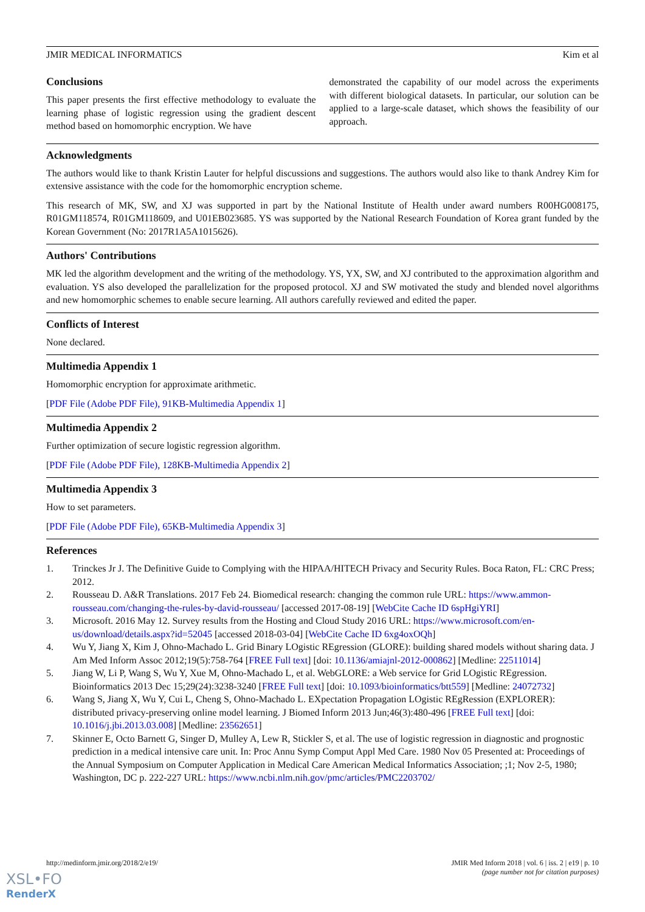JMIR MEDICAL INFORMATICS Kim et al
Conclusions
This paper presents the first effective methodology to evaluate the learning phase of logistic regression using the gradient descent method based on homomorphic encryption. We have
demonstrated the capability of our model across the experiments with different biological datasets. In particular, our solution can be applied to a large-scale dataset, which shows the feasibility of our approach.
Acknowledgments
The authors would like to thank Kristin Lauter for helpful discussions and suggestions. The authors would also like to thank Andrey Kim for extensive assistance with the code for the homomorphic encryption scheme.
This research of MK, SW, and XJ was supported in part by the National Institute of Health under award numbers R00HG008175, R01GM118574, R01GM118609, and U01EB023685. YS was supported by the National Research Foundation of Korea grant funded by the Korean Government (No: 2017R1A5A1015626).
Authors' Contributions
MK led the algorithm development and the writing of the methodology. YS, YX, SW, and XJ contributed to the approximation algorithm and evaluation. YS also developed the parallelization for the proposed protocol. XJ and SW motivated the study and blended novel algorithms and new homomorphic schemes to enable secure learning. All authors carefully reviewed and edited the paper.
Conflicts of Interest
None declared.
Multimedia Appendix 1
Homomorphic encryption for approximate arithmetic.
[PDF File (Adobe PDF File), 91KB-Multimedia Appendix 1]
Multimedia Appendix 2
Further optimization of secure logistic regression algorithm.
[PDF File (Adobe PDF File), 128KB-Multimedia Appendix 2]
Multimedia Appendix 3
How to set parameters.
[PDF File (Adobe PDF File), 65KB-Multimedia Appendix 3]
References
1. Trinckes Jr J. The Definitive Guide to Complying with the HIPAA/HITECH Privacy and Security Rules. Boca Raton, FL: CRC Press; 2012.
2. Rousseau D. A&R Translations. 2017 Feb 24. Biomedical research: changing the common rule URL: https://www.ammon-rousseau.com/changing-the-rules-by-david-rousseau/ [accessed 2017-08-19] [WebCite Cache ID 6spHgiYRI]
3. Microsoft. 2016 May 12. Survey results from the Hosting and Cloud Study 2016 URL: https://www.microsoft.com/en-us/download/details.aspx?id=52045 [accessed 2018-03-04] [WebCite Cache ID 6xg4oxOQh]
4. Wu Y, Jiang X, Kim J, Ohno-Machado L. Grid Binary LOgistic REgression (GLORE): building shared models without sharing data. J Am Med Inform Assoc 2012;19(5):758-764 [FREE Full text] [doi: 10.1136/amiajnl-2012-000862] [Medline: 22511014]
5. Jiang W, Li P, Wang S, Wu Y, Xue M, Ohno-Machado L, et al. WebGLORE: a Web service for Grid LOgistic REgression. Bioinformatics 2013 Dec 15;29(24):3238-3240 [FREE Full text] [doi: 10.1093/bioinformatics/btt559] [Medline: 24072732]
6. Wang S, Jiang X, Wu Y, Cui L, Cheng S, Ohno-Machado L. EXpectation Propagation LOgistic REgRession (EXPLORER): distributed privacy-preserving online model learning. J Biomed Inform 2013 Jun;46(3):480-496 [FREE Full text] [doi: 10.1016/j.jbi.2013.03.008] [Medline: 23562651]
7. Skinner E, Octo Barnett G, Singer D, Mulley A, Lew R, Stickler S, et al. The use of logistic regression in diagnostic and prognostic prediction in a medical intensive care unit. In: Proc Annu Symp Comput Appl Med Care. 1980 Nov 05 Presented at: Proceedings of the Annual Symposium on Computer Application in Medical Care American Medical Informatics Association; ;1; Nov 2-5, 1980; Washington, DC p. 222-227 URL: https://www.ncbi.nlm.nih.gov/pmc/articles/PMC2203702/
http://medinform.jmir.org/2018/2/e19/ JMIR Med Inform 2018 | vol. 6 | iss. 2 | e19 | p. 10
(page number not for citation purposes)
XSL•FO
RenderX